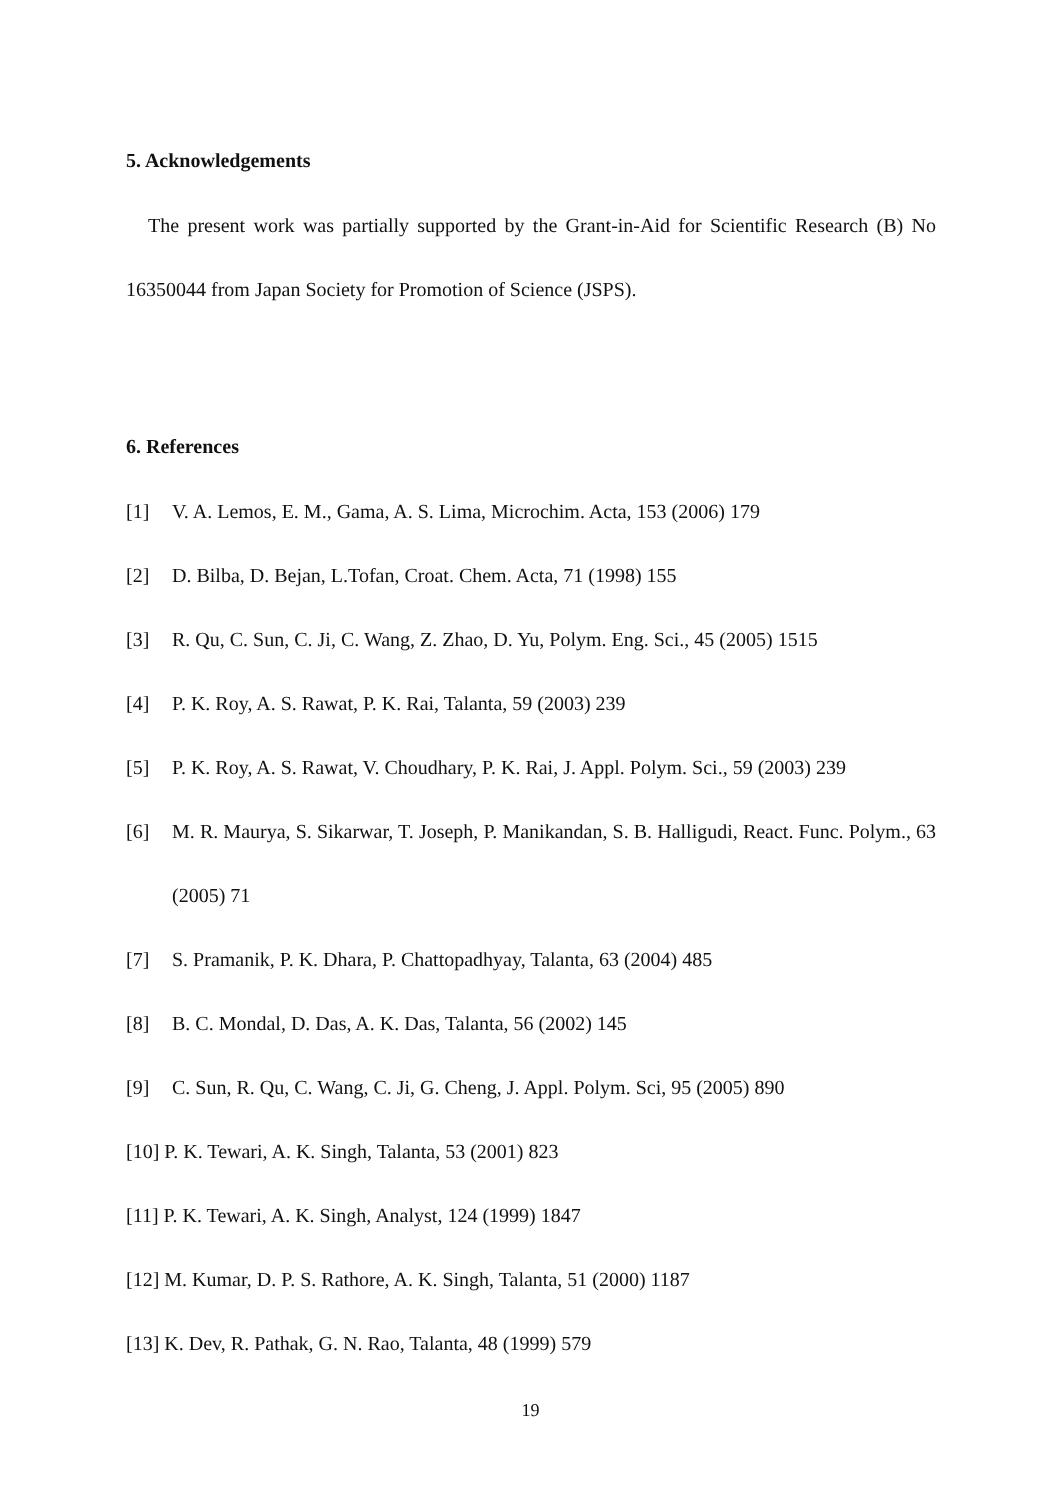5. Acknowledgements
The present work was partially supported by the Grant-in-Aid for Scientific Research (B) No 16350044 from Japan Society for Promotion of Science (JSPS).
6. References
[1] V. A. Lemos, E. M., Gama, A. S. Lima, Microchim. Acta, 153 (2006) 179
[2] D. Bilba, D. Bejan, L.Tofan, Croat. Chem. Acta, 71 (1998) 155
[3] R. Qu, C. Sun, C. Ji, C. Wang, Z. Zhao, D. Yu, Polym. Eng. Sci., 45 (2005) 1515
[4] P. K. Roy, A. S. Rawat, P. K. Rai, Talanta, 59 (2003) 239
[5] P. K. Roy, A. S. Rawat, V. Choudhary, P. K. Rai, J. Appl. Polym. Sci., 59 (2003) 239
[6] M. R. Maurya, S. Sikarwar, T. Joseph, P. Manikandan, S. B. Halligudi, React. Func. Polym., 63 (2005) 71
[7] S. Pramanik, P. K. Dhara, P. Chattopadhyay, Talanta, 63 (2004) 485
[8] B. C. Mondal, D. Das, A. K. Das, Talanta, 56 (2002) 145
[9] C. Sun, R. Qu, C. Wang, C. Ji, G. Cheng, J. Appl. Polym. Sci, 95 (2005) 890
[10] P. K. Tewari, A. K. Singh, Talanta, 53 (2001) 823
[11] P. K. Tewari, A. K. Singh, Analyst, 124 (1999) 1847
[12] M. Kumar, D. P. S. Rathore, A. K. Singh, Talanta, 51 (2000) 1187
[13] K. Dev, R. Pathak, G. N. Rao, Talanta, 48 (1999) 579
19